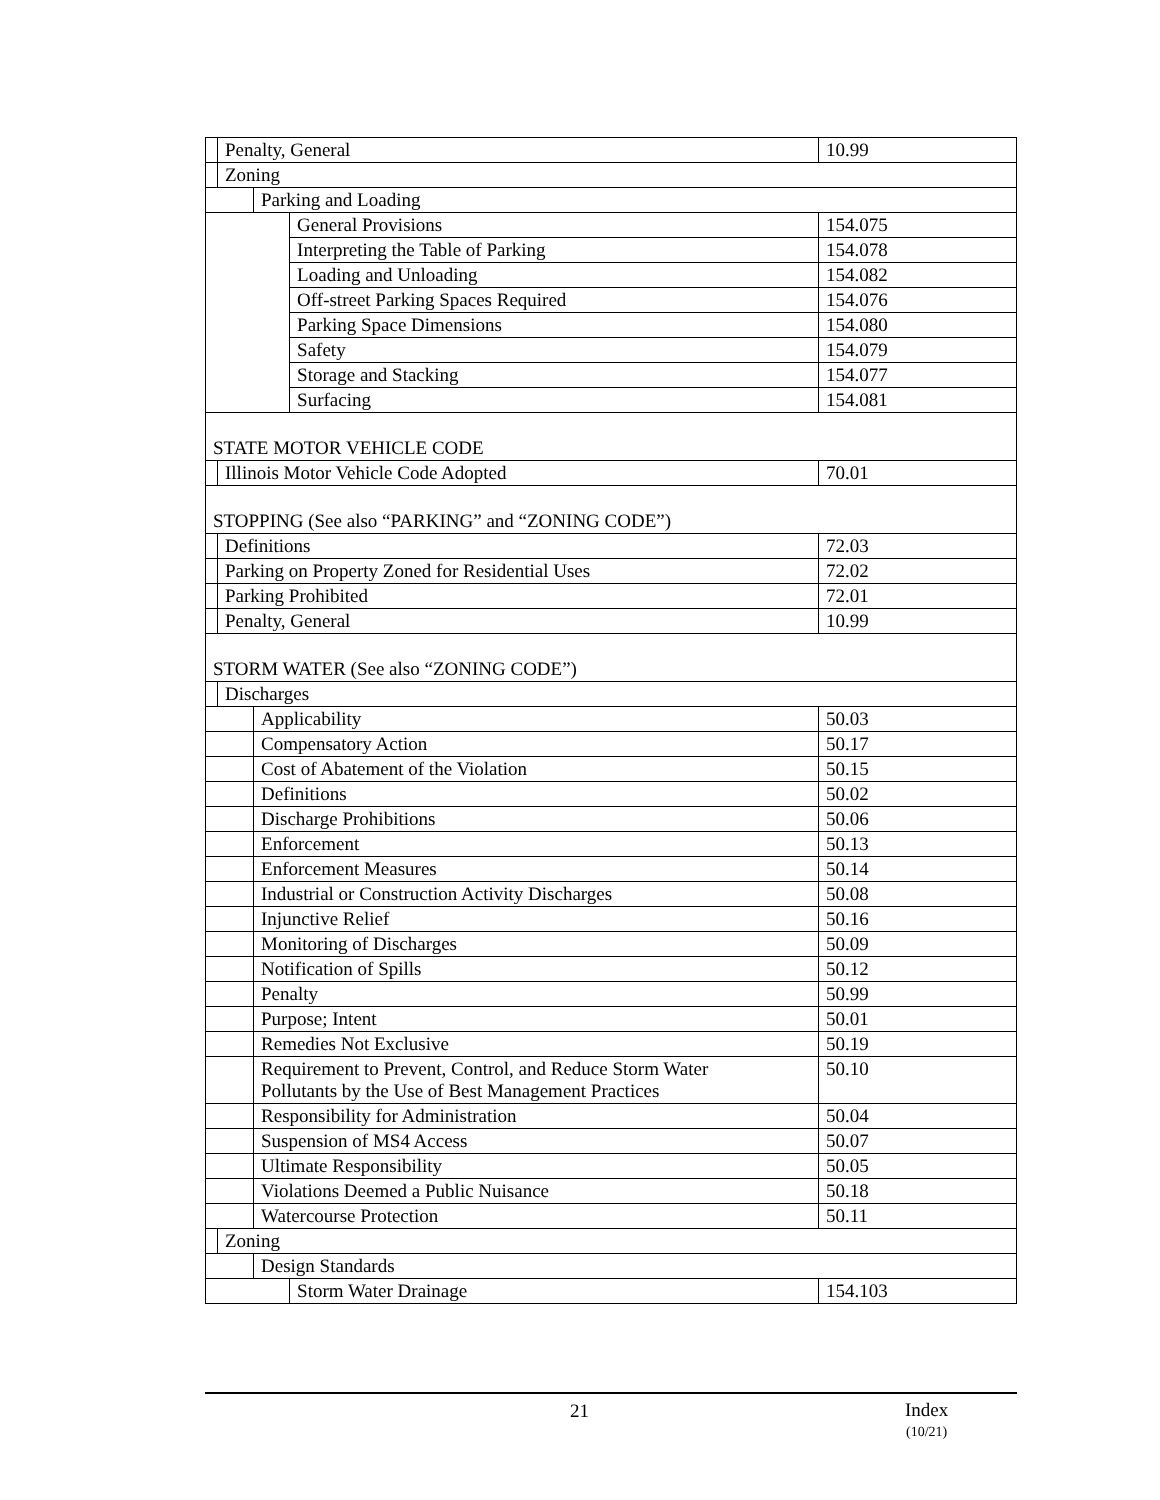| | Penalty, General | | | 10.99 |
| | Zoning | | | |
| | | Parking and Loading | | |
| | | | General Provisions | 154.075 |
| | | | Interpreting the Table of Parking | 154.078 |
| | | | Loading and Unloading | 154.082 |
| | | | Off-street Parking Spaces Required | 154.076 |
| | | | Parking Space Dimensions | 154.080 |
| | | | Safety | 154.079 |
| | | | Storage and Stacking | 154.077 |
| | | | Surfacing | 154.081 |
| STATE MOTOR VEHICLE CODE | | | | |
| | Illinois Motor Vehicle Code Adopted | | | 70.01 |
| STOPPING (See also “PARKING” and “ZONING CODE”) | | | | |
| | Definitions | | | 72.03 |
| | Parking on Property Zoned for Residential Uses | | | 72.02 |
| | Parking Prohibited | | | 72.01 |
| | Penalty, General | | | 10.99 |
| STORM WATER (See also “ZONING CODE”) | | | | |
| | Discharges | | | |
| | | Applicability | | 50.03 |
| | | Compensatory Action | | 50.17 |
| | | Cost of Abatement of the Violation | | 50.15 |
| | | Definitions | | 50.02 |
| | | Discharge Prohibitions | | 50.06 |
| | | Enforcement | | 50.13 |
| | | Enforcement Measures | | 50.14 |
| | | Industrial or Construction Activity Discharges | | 50.08 |
| | | Injunctive Relief | | 50.16 |
| | | Monitoring of Discharges | | 50.09 |
| | | Notification of Spills | | 50.12 |
| | | Penalty | | 50.99 |
| | | Purpose; Intent | | 50.01 |
| | | Remedies Not Exclusive | | 50.19 |
| | | Requirement to Prevent, Control, and Reduce Storm Water Pollutants by the Use of Best Management Practices | | 50.10 |
| | | Responsibility for Administration | | 50.04 |
| | | Suspension of MS4 Access | | 50.07 |
| | | Ultimate Responsibility | | 50.05 |
| | | Violations Deemed a Public Nuisance | | 50.18 |
| | | Watercourse Protection | | 50.11 |
| | Zoning | | | |
| | | Design Standards | | |
| | | | Storm Water Drainage | 154.103 |
21
Index
(10/21)